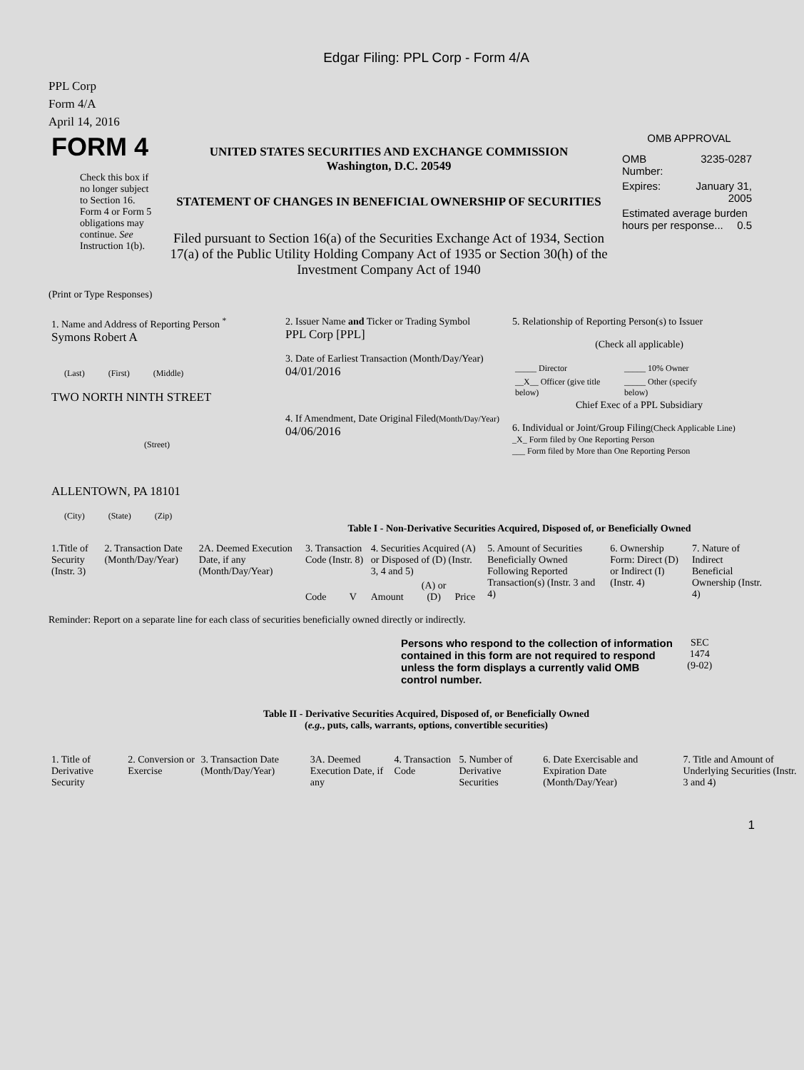Edgar Filing: PPL Corp - Form 4/A
PPL Corp
Form 4/A
April 14, 2016
| FORM 4 Check this box if no longer subject to Section 16. Form 4 or Form 5 obligations may continue. See Instruction 1(b). | UNITED STATES SECURITIES AND EXCHANGE COMMISSION Washington, D.C. 20549 STATEMENT OF CHANGES IN BENEFICIAL OWNERSHIP OF SECURITIES Filed pursuant to Section 16(a) of the Securities Exchange Act of 1934, Section 17(a) of the Public Utility Holding Company Act of 1935 or Section 30(h) of the Investment Company Act of 1940 | OMB APPROVAL / OMB Number: / 3235-0287 / / Expires: / January 31, 2005 / / Estimated average burden hours per response... 0.5 / / |
(Print or Type Responses)
| 1. Name and Address of Reporting Person <sup>*</sup> Symons Robert A (Last) (First) (Middle) TWO NORTH NINTH STREET (Street) ALLENTOWN, PA 18101 (City) (State) (Zip) | 2. Issuer Name and Ticker or Trading Symbol PPL Corp [PPL] 3. Date of Earliest Transaction (Month/Day/Year) 04/01/2016 4. If Amendment, Date Original Filed (Month/Day/Year) 04/06/2016 | 5. Relationship of Reporting Person(s) to Issuer (Check all applicable) / _____ Director / _____ 10% Owner / / __X__ Officer (give title below) / _____ Other (specify below) / Chief Exec of a PPL Subsidiary 6. Individual or Joint/Group Filing (Check Applicable Line) _X_ Form filed by One Reporting Person ___ Form filed by More than One Reporting Person |
Table I - Non-Derivative Securities Acquired, Disposed of, or Beneficially Owned
| 1.Title of Security (Instr. 3) | 2. Transaction Date (Month/Day/Year) | 2A. Deemed Execution Date, if any (Month/Day/Year) | 3. Transaction Code (Instr. 8) | | 4. Securities Acquired (A) or Disposed of (D) (Instr. 3, 4 and 5) | | | 5. Amount of Securities Beneficially Owned Following Reported Transaction(s) (Instr. 3 and 4) | 6. Ownership Form: Direct (D) or Indirect (I) (Instr. 4) | 7. Nature of Indirect Beneficial Ownership (Instr. 4) |
| --- | --- | --- | --- | --- | --- | --- | --- | --- | --- | --- |
| | | | Code | V | Amount | (A) or (D) | Price | | | |
Reminder: Report on a separate line for each class of securities beneficially owned directly or indirectly.
| Persons who respond to the collection of information contained in this form are not required to respond unless the form displays a currently valid OMB control number. | SEC 1474 (9-02) |
Table II - Derivative Securities Acquired, Disposed of, or Beneficially Owned
(e.g., puts, calls, warrants, options, convertible securities)
| 1. Title of Derivative Security | 2. Conversion or Exercise | 3. Transaction Date (Month/Day/Year) | 3A. Deemed Execution Date, if any | 4. Transaction Code | 5. Number of Derivative Securities | 6. Date Exercisable and Expiration Date (Month/Day/Year) | 7. Title and Amount of Underlying Securities (Instr. 3 and 4) |
| --- | --- | --- | --- | --- | --- | --- | --- |
1